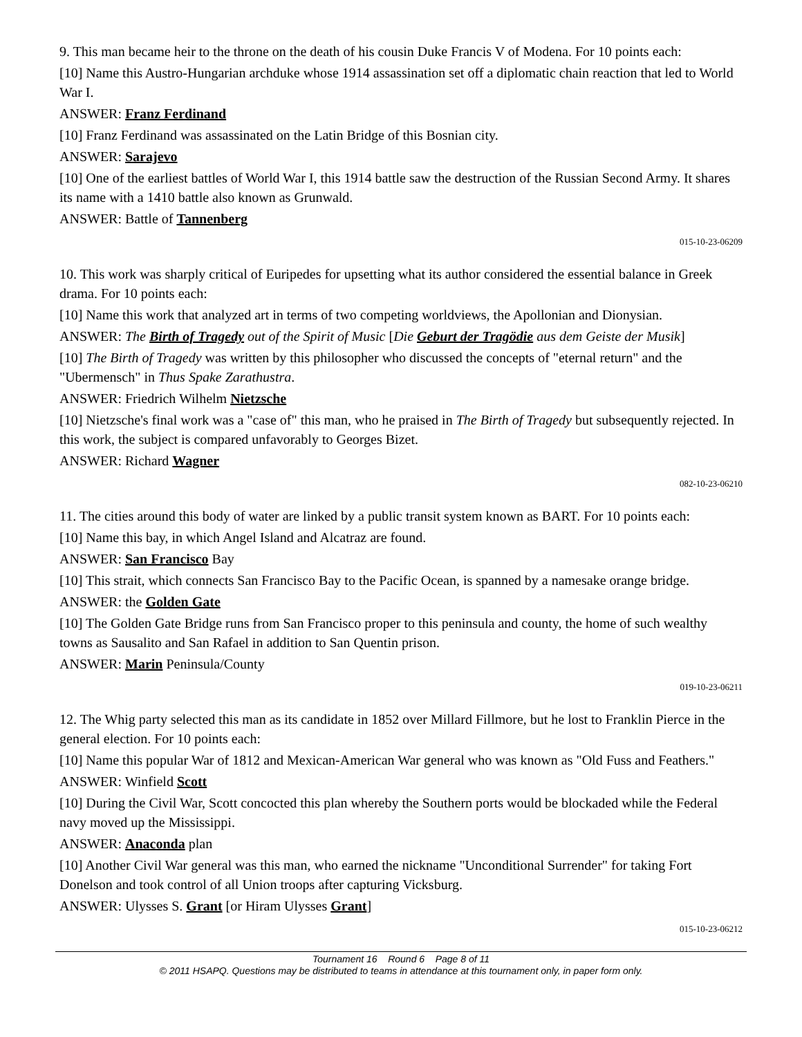9. This man became heir to the throne on the death of his cousin Duke Francis V of Modena. For 10 points each:
[10] Name this Austro-Hungarian archduke whose 1914 assassination set off a diplomatic chain reaction that led to World War I.
ANSWER: Franz Ferdinand
[10] Franz Ferdinand was assassinated on the Latin Bridge of this Bosnian city.
ANSWER: Sarajevo
[10] One of the earliest battles of World War I, this 1914 battle saw the destruction of the Russian Second Army. It shares its name with a 1410 battle also known as Grunwald.
ANSWER: Battle of Tannenberg
015-10-23-06209
10. This work was sharply critical of Euripedes for upsetting what its author considered the essential balance in Greek drama. For 10 points each:
[10] Name this work that analyzed art in terms of two competing worldviews, the Apollonian and Dionysian.
ANSWER: The Birth of Tragedy out of the Spirit of Music [Die Geburt der Tragödie aus dem Geiste der Musik]
[10] The Birth of Tragedy was written by this philosopher who discussed the concepts of "eternal return" and the "Ubermensch" in Thus Spake Zarathustra.
ANSWER: Friedrich Wilhelm Nietzsche
[10] Nietzsche's final work was a "case of" this man, who he praised in The Birth of Tragedy but subsequently rejected. In this work, the subject is compared unfavorably to Georges Bizet.
ANSWER: Richard Wagner
082-10-23-06210
11. The cities around this body of water are linked by a public transit system known as BART. For 10 points each:
[10] Name this bay, in which Angel Island and Alcatraz are found.
ANSWER: San Francisco Bay
[10] This strait, which connects San Francisco Bay to the Pacific Ocean, is spanned by a namesake orange bridge.
ANSWER: the Golden Gate
[10] The Golden Gate Bridge runs from San Francisco proper to this peninsula and county, the home of such wealthy towns as Sausalito and San Rafael in addition to San Quentin prison.
ANSWER: Marin Peninsula/County
019-10-23-06211
12. The Whig party selected this man as its candidate in 1852 over Millard Fillmore, but he lost to Franklin Pierce in the general election. For 10 points each:
[10] Name this popular War of 1812 and Mexican-American War general who was known as "Old Fuss and Feathers."
ANSWER: Winfield Scott
[10] During the Civil War, Scott concocted this plan whereby the Southern ports would be blockaded while the Federal navy moved up the Mississippi.
ANSWER: Anaconda plan
[10] Another Civil War general was this man, who earned the nickname "Unconditional Surrender" for taking Fort Donelson and took control of all Union troops after capturing Vicksburg.
ANSWER: Ulysses S. Grant [or Hiram Ulysses Grant]
015-10-23-06212
Tournament 16 Round 6 Page 8 of 11
© 2011 HSAPQ. Questions may be distributed to teams in attendance at this tournament only, in paper form only.